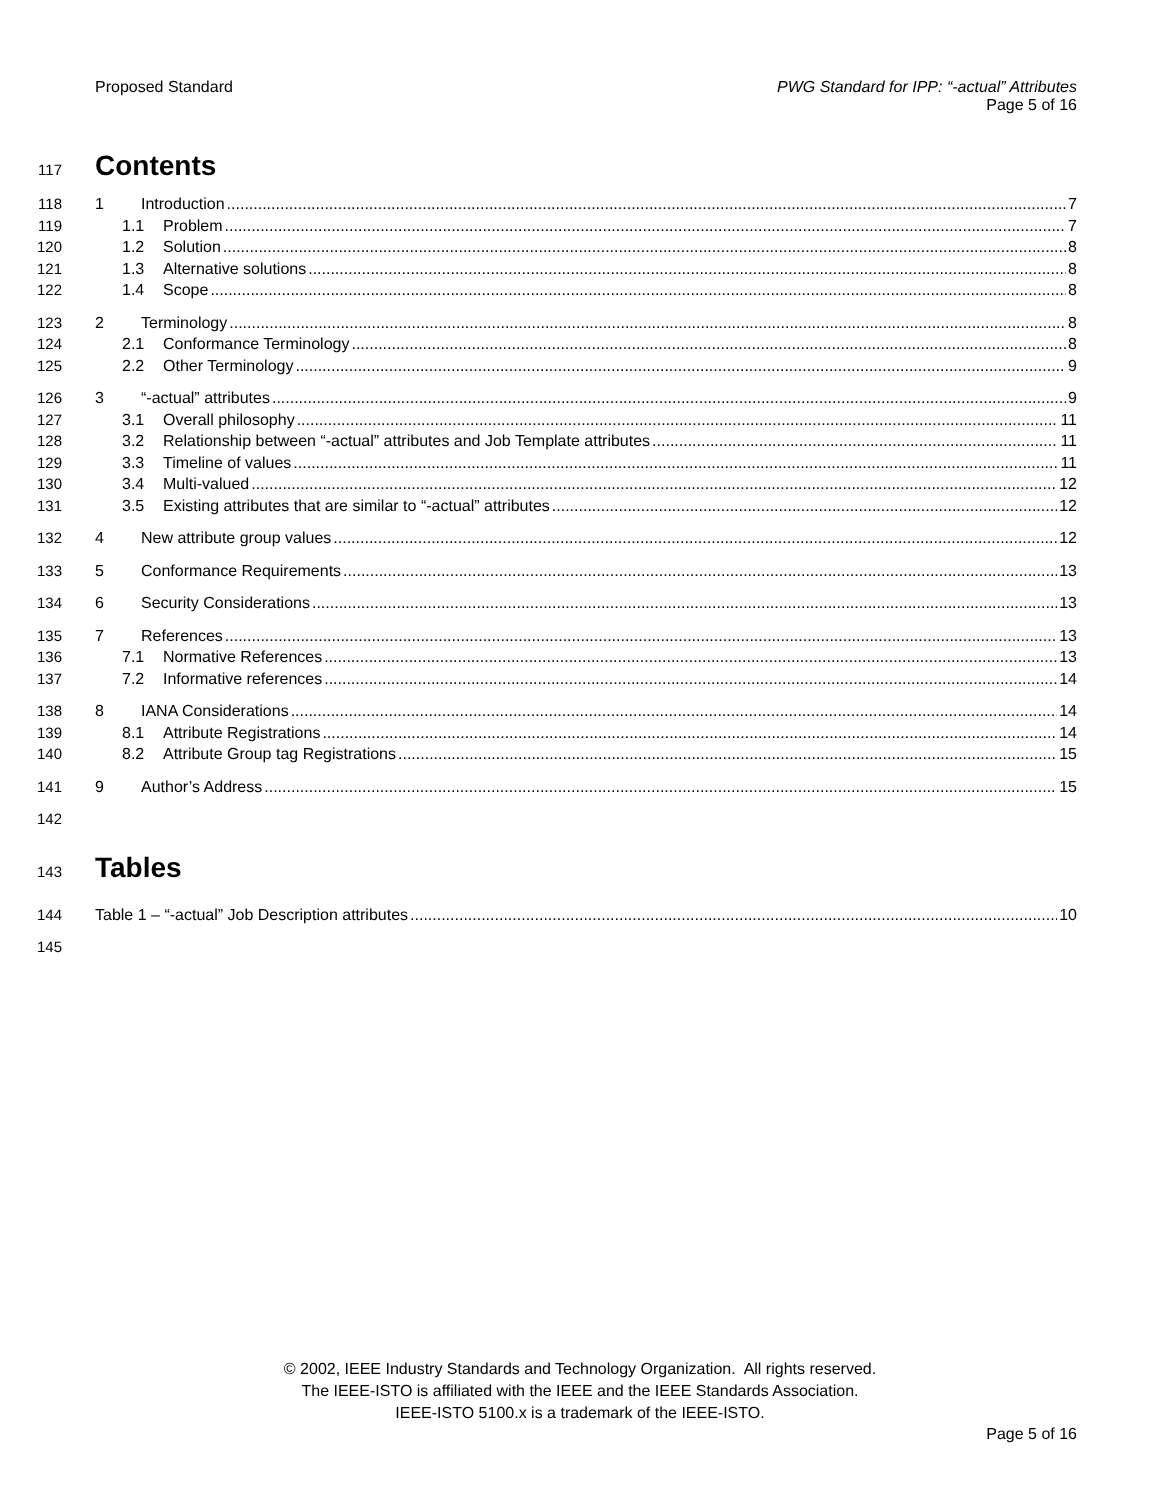Proposed Standard PWG Standard for IPP: “-actual” Attributes
Page 5 of 16
117
Contents
118 1 Introduction 7
119 1.1 Problem 7
120 1.2 Solution 8
121 1.3 Alternative solutions 8
122 1.4 Scope 8
123 2 Terminology 8
124 2.1 Conformance Terminology 8
125 2.2 Other Terminology 9
126 3 “-actual” attributes 9
127 3.1 Overall philosophy 11
128 3.2 Relationship between “-actual” attributes and Job Template attributes 11
129 3.3 Timeline of values 11
130 3.4 Multi-valued 12
131 3.5 Existing attributes that are similar to “-actual” attributes 12
132 4 New attribute group values 12
133 5 Conformance Requirements 13
134 6 Security Considerations 13
135 7 References 13
136 7.1 Normative References 13
137 7.2 Informative references 14
138 8 IANA Considerations 14
139 8.1 Attribute Registrations 14
140 8.2 Attribute Group tag Registrations 15
141 9 Author’s Address 15
142
143
Tables
144 Table 1 – “-actual” Job Description attributes 10
145
© 2002, IEEE Industry Standards and Technology Organization. All rights reserved.
The IEEE-ISTO is affiliated with the IEEE and the IEEE Standards Association.
IEEE-ISTO 5100.x is a trademark of the IEEE-ISTO.
Page 5 of 16